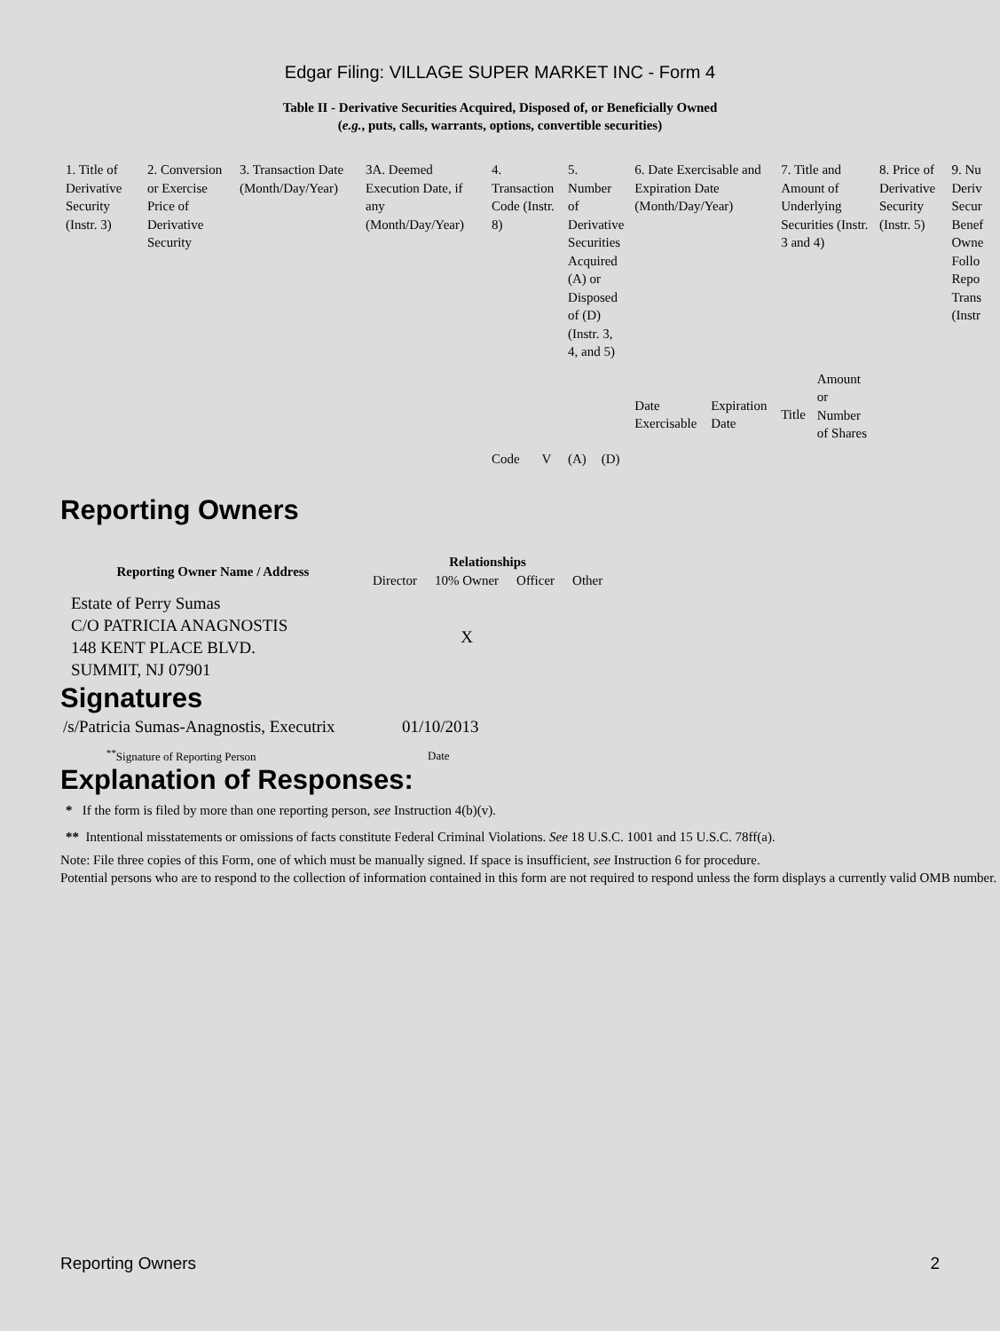Edgar Filing: VILLAGE SUPER MARKET INC - Form 4
Table II - Derivative Securities Acquired, Disposed of, or Beneficially Owned
(e.g., puts, calls, warrants, options, convertible securities)
| 1. Title of Derivative Security (Instr. 3) | 2. Conversion or Exercise Price of Derivative Security | 3. Transaction Date (Month/Day/Year) | 3A. Deemed Execution Date, if any (Month/Day/Year) | 4. Transaction Code (Instr. 8) | | 5. Number of Derivative Securities Acquired (A) or Disposed of (D) (Instr. 3, 4, and 5) | | 6. Date Exercisable and Expiration Date (Month/Day/Year) | | 7. Title and Amount of Underlying Securities (Instr. 3 and 4) | | 8. Price of Derivative Security (Instr. 5) | 9. Nu Deriv Secur Benef Owne Follo Repo Trans (Instr |
| --- | --- | --- | --- | --- | --- | --- | --- | --- | --- | --- | --- | --- | --- |
| | | | | Code | V | (A) | (D) | Date Exercisable | Expiration Date | Title | Amount or Number of Shares | | |
Reporting Owners
| Reporting Owner Name / Address | Relationships | | | |
| --- | --- | --- | --- | --- |
| | Director | 10% Owner | Officer | Other |
| Estate of Perry Sumas C/O PATRICIA ANAGNOSTIS 148 KENT PLACE BLVD. SUMMIT, NJ 07901 | | X | | |
Signatures
| /s/Patricia Sumas-Anagnostis, Executrix | 01/10/2013 |
| <sup>**</sup> Signature of Reporting Person | Date |
Explanation of Responses:
* If the form is filed by more than one reporting person, see Instruction 4(b)(v).
** Intentional misstatements or omissions of facts constitute Federal Criminal Violations. See 18 U.S.C. 1001 and 15 U.S.C. 78ff(a).
Note: File three copies of this Form, one of which must be manually signed. If space is insufficient, see Instruction 6 for procedure.
Potential persons who are to respond to the collection of information contained in this form are not required to respond unless the form displays a currently valid OMB number.
Reporting Owners 2